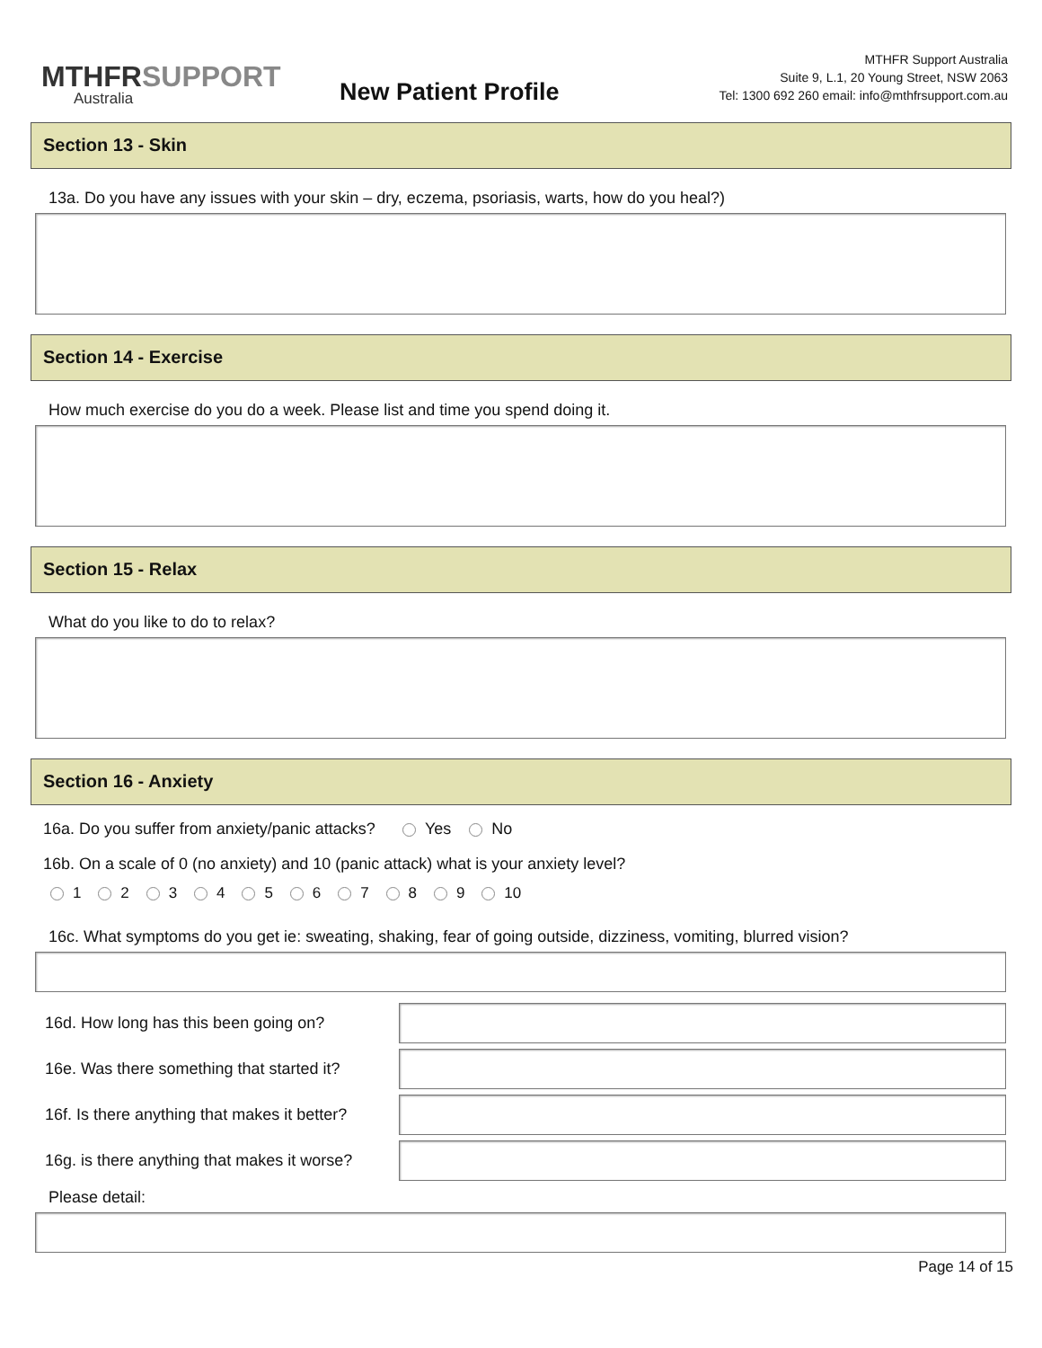MTHFRSUPPORT
Australia
New Patient Profile
MTHFR Support Australia
Suite 9, L.1, 20 Young Street, NSW 2063
Tel: 1300 692 260 email: info@mthfrsupport.com.au
Section 13 - Skin
13a. Do you have any issues with your skin – dry, eczema, psoriasis, warts, how do you heal?)
Section 14 - Exercise
How much exercise do you do a week. Please list and time you spend doing it.
Section 15 - Relax
What do you like to do to relax?
Section 16 - Anxiety
16a. Do you suffer from anxiety/panic attacks? Yes No
16b. On a scale of 0 (no anxiety) and 10 (panic attack) what is your anxiety level?
1 2 3 4 5 6 7 8 9 10
16c. What symptoms do you get ie: sweating, shaking, fear of going outside, dizziness, vomiting, blurred vision?
16d. How long has this been going on?
16e. Was there something that started it?
16f. Is there anything that makes it better?
16g. is there anything that makes it worse?
Please detail:
Page 14 of 15